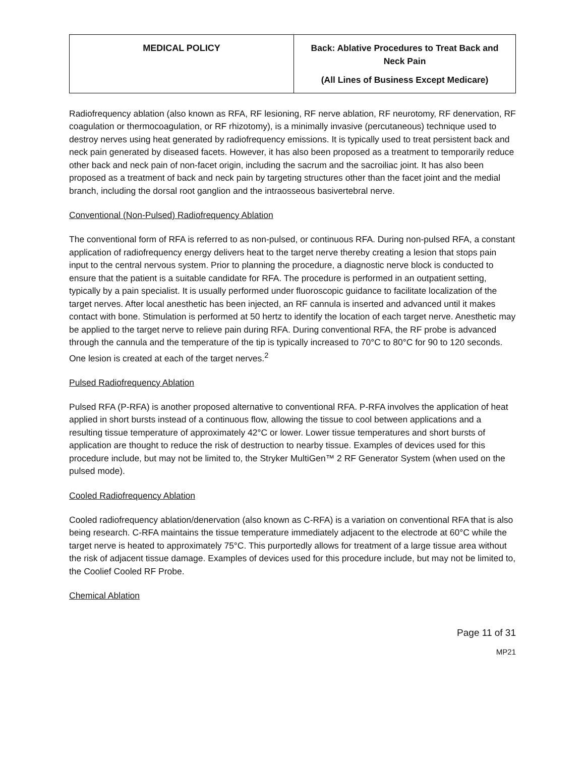| MEDICAL POLICY | Back: Ablative Procedures to Treat Back and Neck Pain (All Lines of Business Except Medicare) |
Radiofrequency ablation (also known as RFA, RF lesioning, RF nerve ablation, RF neurotomy, RF denervation, RF coagulation or thermocoagulation, or RF rhizotomy), is a minimally invasive (percutaneous) technique used to destroy nerves using heat generated by radiofrequency emissions. It is typically used to treat persistent back and neck pain generated by diseased facets. However, it has also been proposed as a treatment to temporarily reduce other back and neck pain of non-facet origin, including the sacrum and the sacroiliac joint. It has also been proposed as a treatment of back and neck pain by targeting structures other than the facet joint and the medial branch, including the dorsal root ganglion and the intraosseous basivertebral nerve.
Conventional (Non-Pulsed) Radiofrequency Ablation
The conventional form of RFA is referred to as non-pulsed, or continuous RFA. During non-pulsed RFA, a constant application of radiofrequency energy delivers heat to the target nerve thereby creating a lesion that stops pain input to the central nervous system. Prior to planning the procedure, a diagnostic nerve block is conducted to ensure that the patient is a suitable candidate for RFA. The procedure is performed in an outpatient setting, typically by a pain specialist. It is usually performed under fluoroscopic guidance to facilitate localization of the target nerves. After local anesthetic has been injected, an RF cannula is inserted and advanced until it makes contact with bone. Stimulation is performed at 50 hertz to identify the location of each target nerve. Anesthetic may be applied to the target nerve to relieve pain during RFA. During conventional RFA, the RF probe is advanced through the cannula and the temperature of the tip is typically increased to 70°C to 80°C for 90 to 120 seconds. One lesion is created at each of the target nerves.<sup>2</sup>
Pulsed Radiofrequency Ablation
Pulsed RFA (P-RFA) is another proposed alternative to conventional RFA. P-RFA involves the application of heat applied in short bursts instead of a continuous flow, allowing the tissue to cool between applications and a resulting tissue temperature of approximately 42°C or lower. Lower tissue temperatures and short bursts of application are thought to reduce the risk of destruction to nearby tissue. Examples of devices used for this procedure include, but may not be limited to, the Stryker MultiGen™ 2 RF Generator System (when used on the pulsed mode).
Cooled Radiofrequency Ablation
Cooled radiofrequency ablation/denervation (also known as C-RFA) is a variation on conventional RFA that is also being research. C-RFA maintains the tissue temperature immediately adjacent to the electrode at 60°C while the target nerve is heated to approximately 75°C. This purportedly allows for treatment of a large tissue area without the risk of adjacent tissue damage. Examples of devices used for this procedure include, but may not be limited to, the Coolief Cooled RF Probe.
Chemical Ablation
Page 11 of 31
MP21